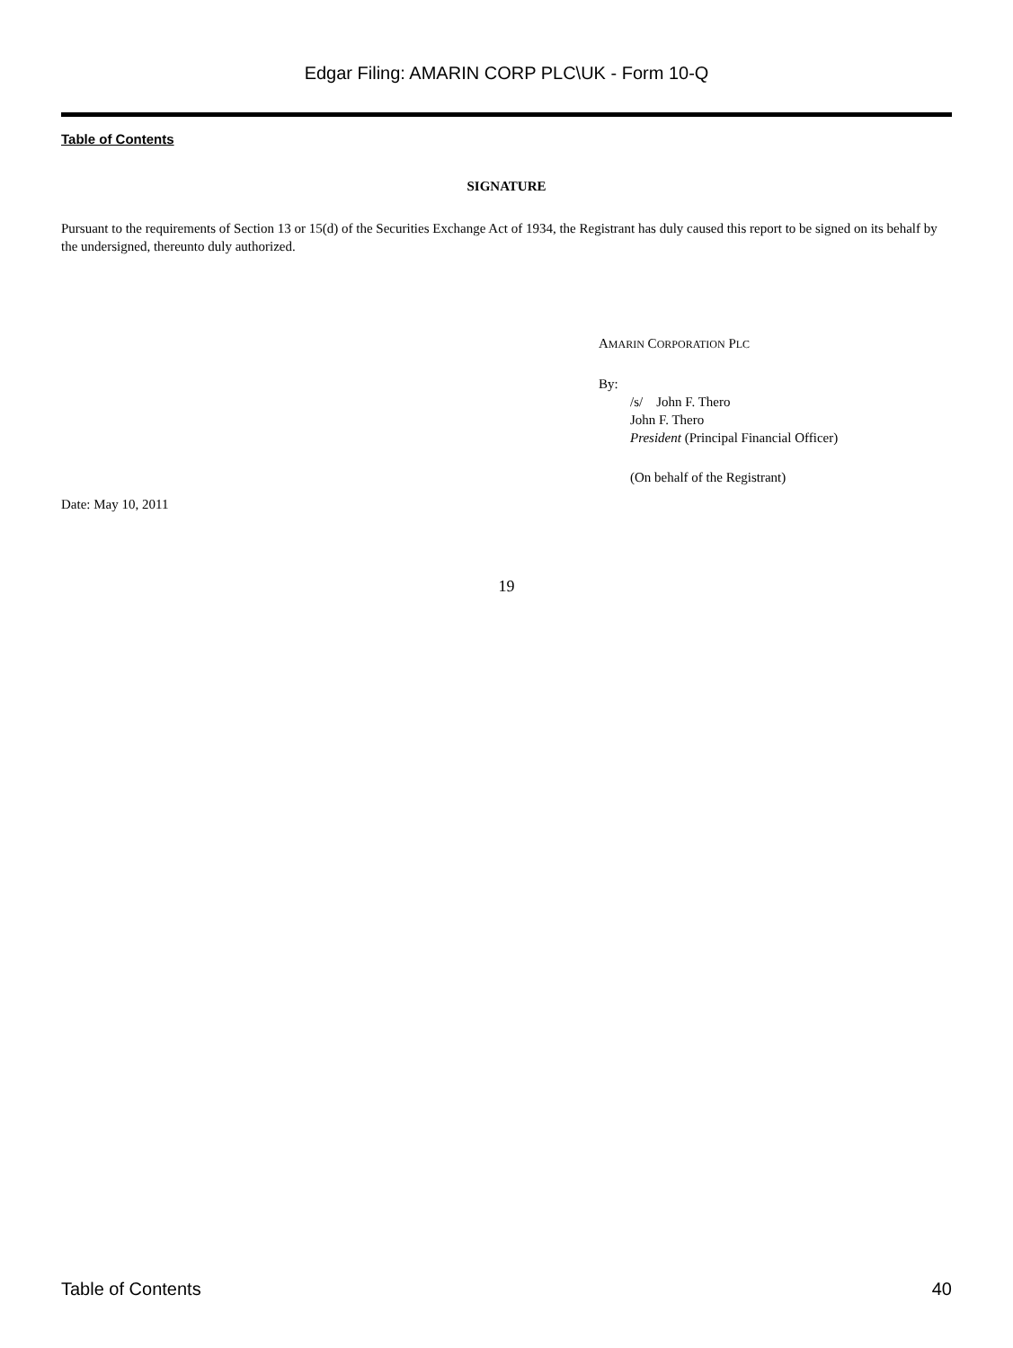Edgar Filing: AMARIN CORP PLC\UK - Form 10-Q
Table of Contents
SIGNATURE
Pursuant to the requirements of Section 13 or 15(d) of the Securities Exchange Act of 1934, the Registrant has duly caused this report to be signed on its behalf by the undersigned, thereunto duly authorized.
AMARIN CORPORATION PLC
By:
/s/ John F. Thero
John F. Thero
President (Principal Financial Officer)
(On behalf of the Registrant)
Date: May 10, 2011
19
Table of Contents 40